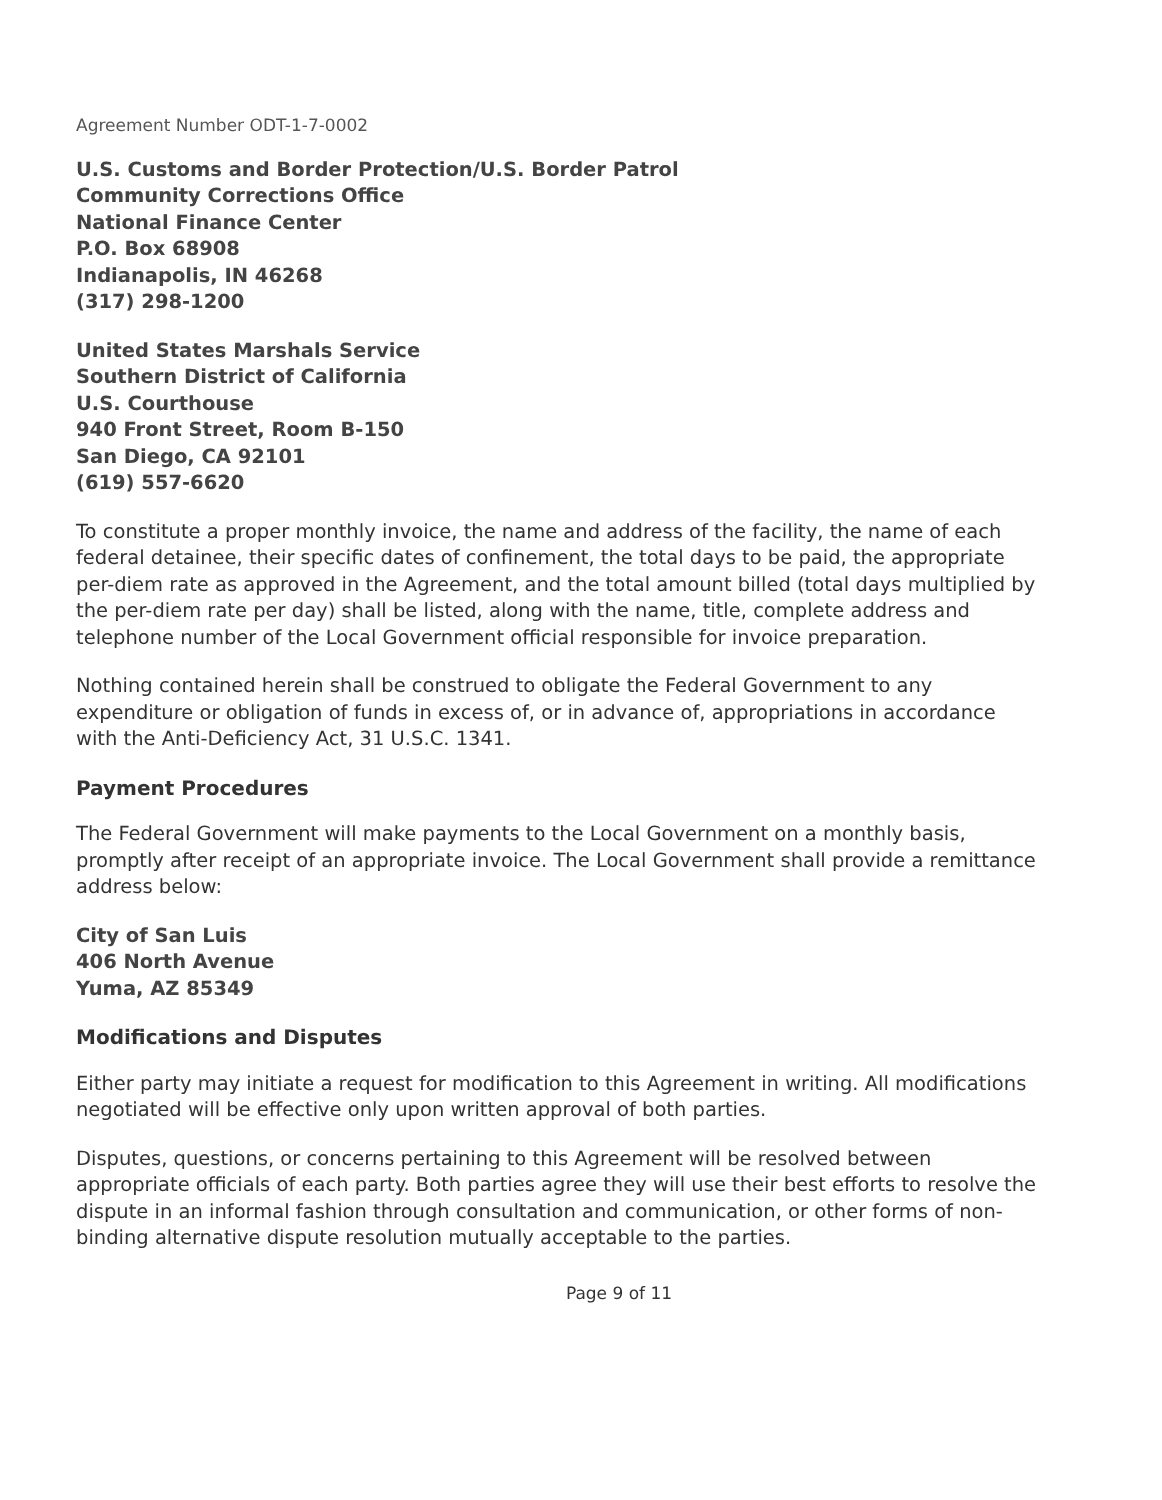Agreement Number ODT-1-7-0002
U.S. Customs and Border Protection/U.S. Border Patrol
Community Corrections Office
National Finance Center
P.O. Box 68908
Indianapolis, IN 46268
(317) 298-1200
United States Marshals Service
Southern District of California
U.S. Courthouse
940 Front Street, Room B-150
San Diego, CA 92101
(619) 557-6620
To constitute a proper monthly invoice, the name and address of the facility, the name of each federal detainee, their specific dates of confinement, the total days to be paid, the appropriate per-diem rate as approved in the Agreement, and the total amount billed (total days multiplied by the per-diem rate per day) shall be listed, along with the name, title, complete address and telephone number of the Local Government official responsible for invoice preparation.
Nothing contained herein shall be construed to obligate the Federal Government to any expenditure or obligation of funds in excess of, or in advance of, appropriations in accordance with the Anti-Deficiency Act, 31 U.S.C. 1341.
Payment Procedures
The Federal Government will make payments to the Local Government on a monthly basis, promptly after receipt of an appropriate invoice. The Local Government shall provide a remittance address below:
City of San Luis
406 North Avenue
Yuma, AZ 85349
Modifications and Disputes
Either party may initiate a request for modification to this Agreement in writing. All modifications negotiated will be effective only upon written approval of both parties.
Disputes, questions, or concerns pertaining to this Agreement will be resolved between appropriate officials of each party. Both parties agree they will use their best efforts to resolve the dispute in an informal fashion through consultation and communication, or other forms of non-binding alternative dispute resolution mutually acceptable to the parties.
Page 9 of 11